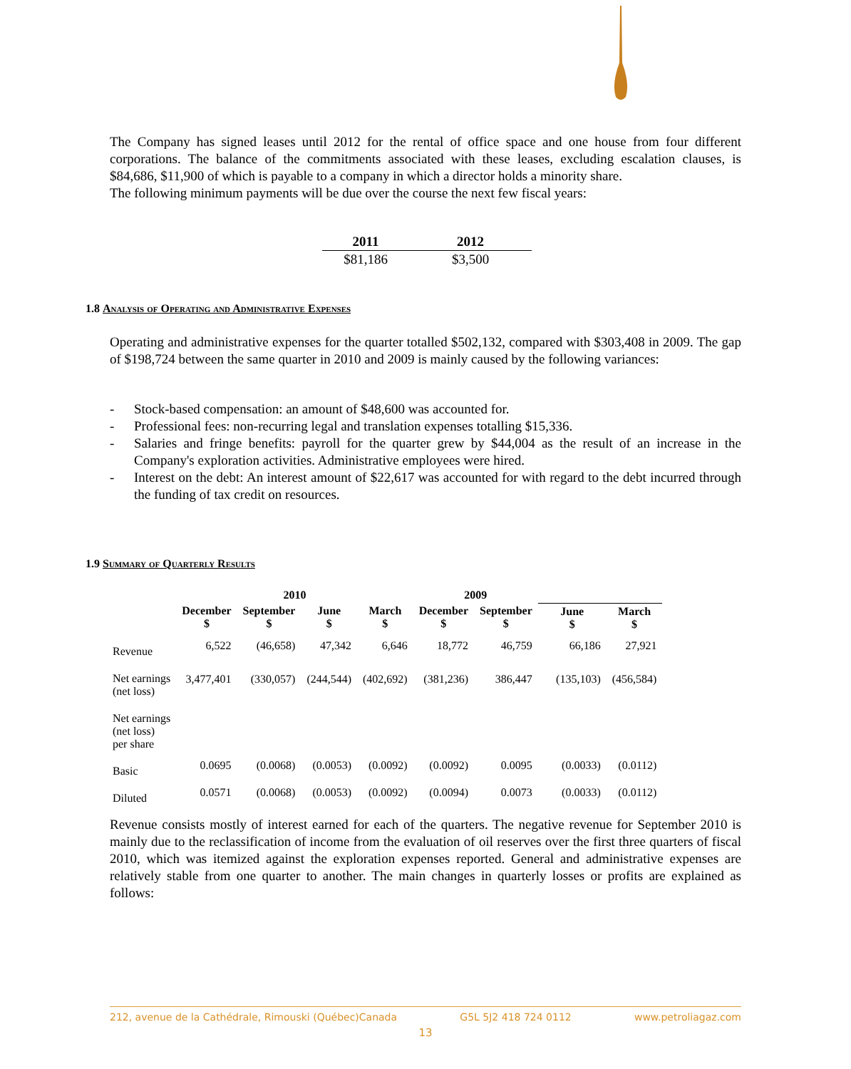The Company has signed leases until 2012 for the rental of office space and one house from four different corporations. The balance of the commitments associated with these leases, excluding escalation clauses, is $84,686, $11,900 of which is payable to a company in which a director holds a minority share.
The following minimum payments will be due over the course the next few fiscal years:
| 2011 | 2012 |
| --- | --- |
| $81,186 | $3,500 |
1.8 Analysis of Operating and Administrative Expenses
Operating and administrative expenses for the quarter totalled $502,132, compared with $303,408 in 2009. The gap of $198,724 between the same quarter in 2010 and 2009 is mainly caused by the following variances:
- Stock-based compensation: an amount of $48,600 was accounted for.
- Professional fees: non-recurring legal and translation expenses totalling $15,336.
- Salaries and fringe benefits: payroll for the quarter grew by $44,004 as the result of an increase in the Company's exploration activities. Administrative employees were hired.
- Interest on the debt: An interest amount of $22,617 was accounted for with regard to the debt incurred through the funding of tax credit on resources.
1.9 Summary of Quarterly Results
| | 2010 | | | | 2009 | | | |
| --- | --- | --- | --- | --- | --- | --- | --- | --- |
| | December $ | September $ | June $ | March $ | December $ | September $ | June $ | March $ |
| Revenue | 6,522 | (46,658) | 47,342 | 6,646 | 18,772 | 46,759 | 66,186 | 27,921 |
| Net earnings (net loss) | 3,477,401 | (330,057) | (244,544) | (402,692) | (381,236) | 386,447 | (135,103) | (456,584) |
| Net earnings (net loss) per share | | | | | | | | |
| Basic | 0.0695 | (0.0068) | (0.0053) | (0.0092) | (0.0092) | 0.0095 | (0.0033) | (0.0112) |
| Diluted | 0.0571 | (0.0068) | (0.0053) | (0.0092) | (0.0094) | 0.0073 | (0.0033) | (0.0112) |
Revenue consists mostly of interest earned for each of the quarters. The negative revenue for September 2010 is mainly due to the reclassification of income from the evaluation of oil reserves over the first three quarters of fiscal 2010, which was itemized against the exploration expenses reported. General and administrative expenses are relatively stable from one quarter to another. The main changes in quarterly losses or profits are explained as follows:
212, avenue de la Cathédrale, Rimouski (Québec)Canada G5L 5J2 418 724 0112 www.petroliagaz.com
13